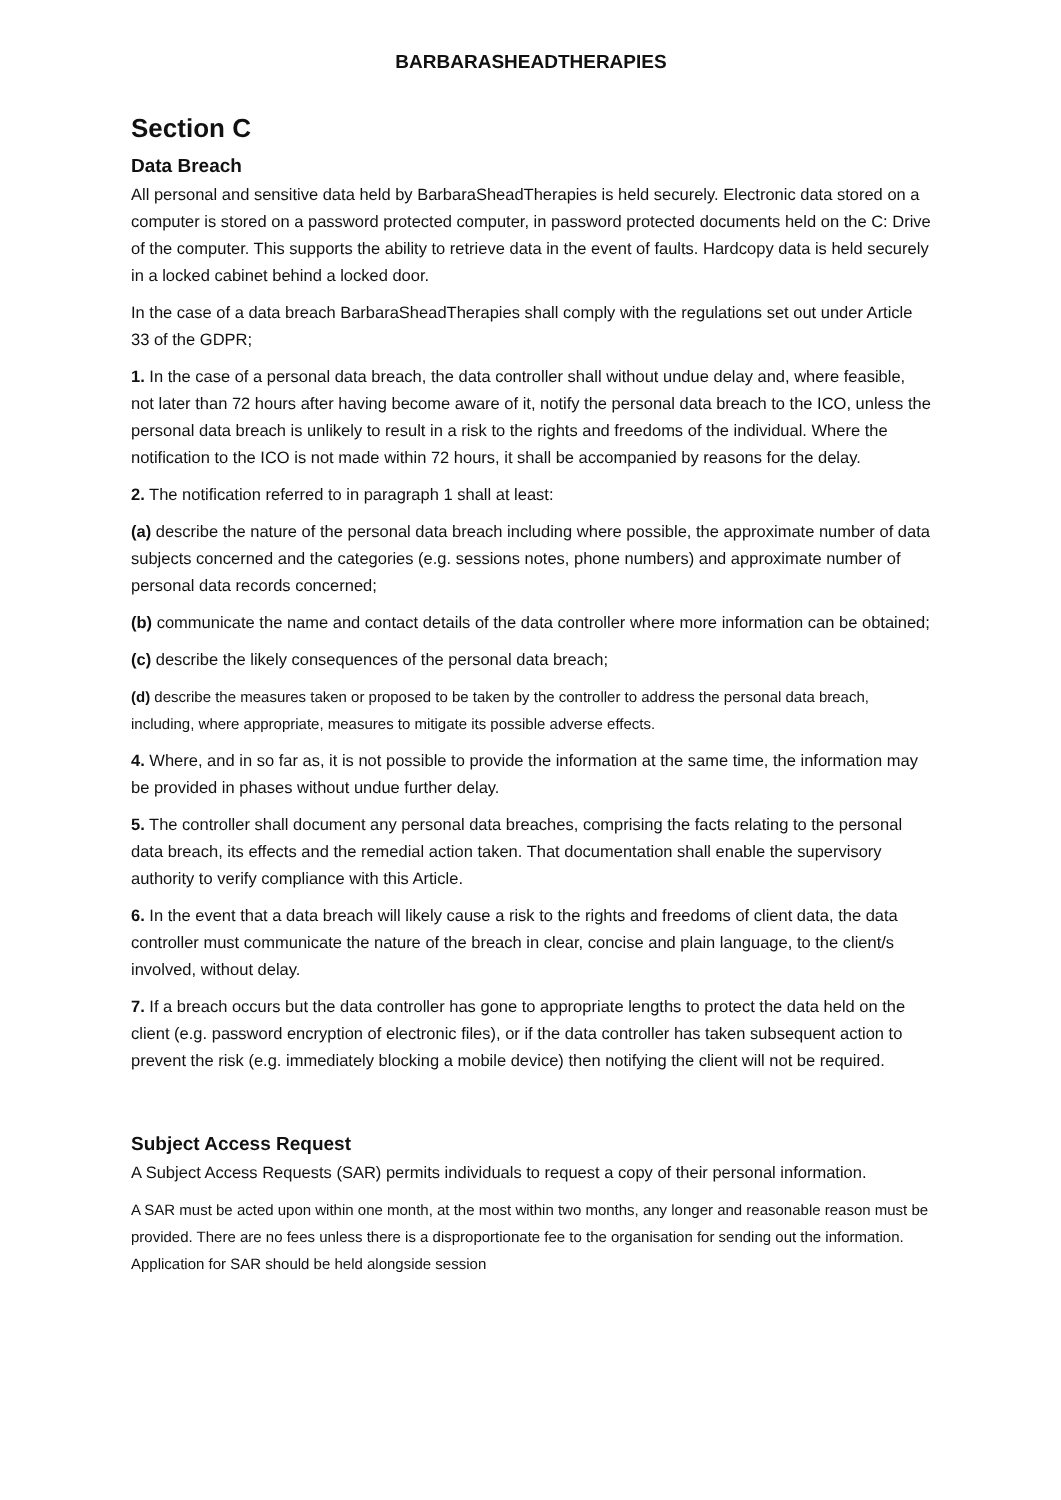BARBARASHEADTHERAPIES
Section C
Data Breach
All personal and sensitive data held by BarbaraSheadTherapies is held securely. Electronic data stored on a computer is stored on a password protected computer, in password protected documents held on the C: Drive of the computer. This supports the ability to retrieve data in the event of faults. Hardcopy data is held securely in a locked cabinet behind a locked door.
In the case of a data breach BarbaraSheadTherapies shall comply with the regulations set out under Article 33 of the GDPR;
1. In the case of a personal data breach, the data controller shall without undue delay and, where feasible, not later than 72 hours after having become aware of it, notify the personal data breach to the ICO, unless the personal data breach is unlikely to result in a risk to the rights and freedoms of the individual. Where the notification to the ICO is not made within 72 hours, it shall be accompanied by reasons for the delay.
2. The notification referred to in paragraph 1 shall at least:
(a) describe the nature of the personal data breach including where possible, the approximate number of data subjects concerned and the categories (e.g. sessions notes, phone numbers) and approximate number of personal data records concerned;
(b) communicate the name and contact details of the data controller where more information can be obtained;
(c) describe the likely consequences of the personal data breach;
(d) describe the measures taken or proposed to be taken by the controller to address the personal data breach, including, where appropriate, measures to mitigate its possible adverse effects.
4. Where, and in so far as, it is not possible to provide the information at the same time, the information may be provided in phases without undue further delay.
5. The controller shall document any personal data breaches, comprising the facts relating to the personal data breach, its effects and the remedial action taken. That documentation shall enable the supervisory authority to verify compliance with this Article.
6. In the event that a data breach will likely cause a risk to the rights and freedoms of client data, the data controller must communicate the nature of the breach in clear, concise and plain language, to the client/s involved, without delay.
7. If a breach occurs but the data controller has gone to appropriate lengths to protect the data held on the client (e.g. password encryption of electronic files), or if the data controller has taken subsequent action to prevent the risk (e.g. immediately blocking a mobile device) then notifying the client will not be required.
Subject Access Request
A Subject Access Requests (SAR) permits individuals to request a copy of their personal information.
A SAR must be acted upon within one month, at the most within two months, any longer and reasonable reason must be provided. There are no fees unless there is a disproportionate fee to the organisation for sending out the information. Application for SAR should be held alongside session